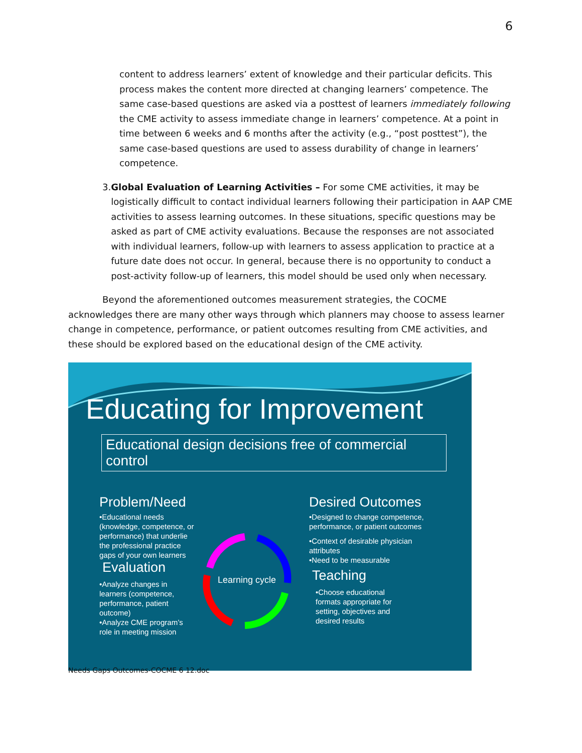6
content to address learners’ extent of knowledge and their particular deficits. This process makes the content more directed at changing learners’ competence. The same case-based questions are asked via a posttest of learners immediately following the CME activity to assess immediate change in learners’ competence. At a point in time between 6 weeks and 6 months after the activity (e.g., “post posttest”), the same case-based questions are used to assess durability of change in learners’ competence.
3. Global Evaluation of Learning Activities – For some CME activities, it may be logistically difficult to contact individual learners following their participation in AAP CME activities to assess learning outcomes. In these situations, specific questions may be asked as part of CME activity evaluations. Because the responses are not associated with individual learners, follow-up with learners to assess application to practice at a future date does not occur. In general, because there is no opportunity to conduct a post-activity follow-up of learners, this model should be used only when necessary.
Beyond the aforementioned outcomes measurement strategies, the COCME acknowledges there are many other ways through which planners may choose to assess learner change in competence, performance, or patient outcomes resulting from CME activities, and these should be explored based on the educational design of the CME activity.
Educating for Improvement
Educational design decisions free of commercial control
Problem/Need
•Educational needs (knowledge, competence, or performance) that underlie the professional practice gaps of your own learners
Evaluation
•Analyze changes in learners (competence, performance, patient outcome)
•Analyze CME program’s role in meeting mission
Learning cycle
Desired Outcomes
•Designed to change competence, performance, or patient outcomes
•Context of desirable physician attributes
•Need to be measurable
Teaching
•Choose educational formats appropriate for setting, objectives and desired results
Needs Gaps Outcomes-COCME 6 12.doc